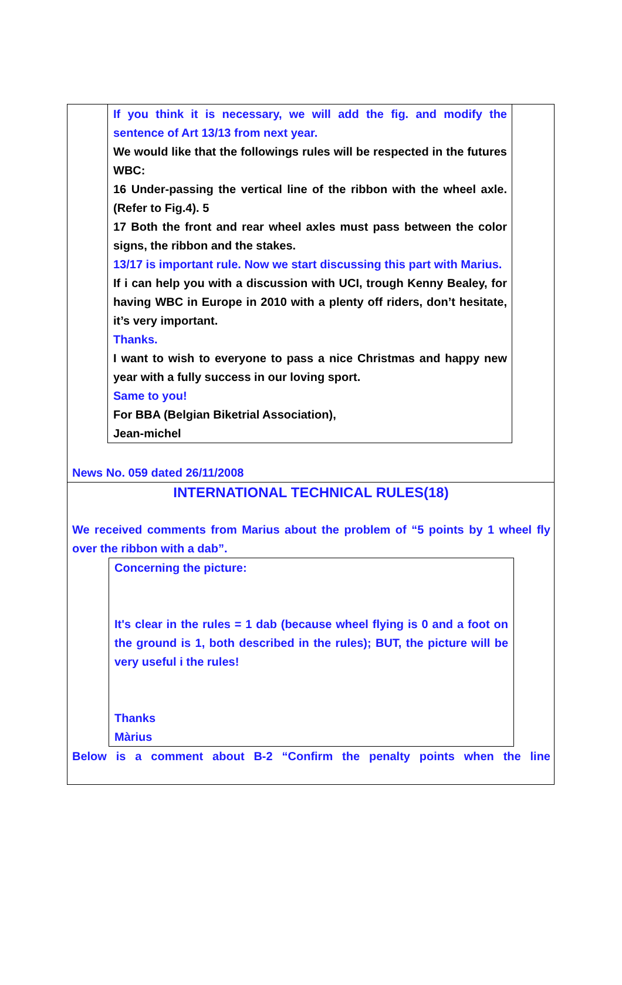If you think it is necessary, we will add the fig. and modify the sentence of Art 13/13 from next year.
We would like that the followings rules will be respected in the futures WBC:
16 Under-passing the vertical line of the ribbon with the wheel axle. (Refer to Fig.4). 5
17 Both the front and rear wheel axles must pass between the color signs, the ribbon and the stakes.
13/17 is important rule. Now we start discussing this part with Marius.
If i can help you with a discussion with UCI, trough Kenny Bealey, for having WBC in Europe in 2010 with a plenty off riders, don’t hesitate, it’s very important.
Thanks.
I want to wish to everyone to pass a nice Christmas and happy new year with a fully success in our loving sport.
Same to you!
For BBA (Belgian Biketrial Association),
Jean-michel
News No. 059 dated 26/11/2008
INTERNATIONAL TECHNICAL RULES(18)
We received comments from Marius about the problem of “5 points by 1 wheel fly over the ribbon with a dab”.
Concerning the picture:
It's clear in the rules = 1 dab (because wheel flying is 0 and a foot on the ground is 1, both described in the rules); BUT, the picture will be very useful i the rules!
Thanks
Màrius
Below is a comment about B-2 “Confirm the penalty points when the line